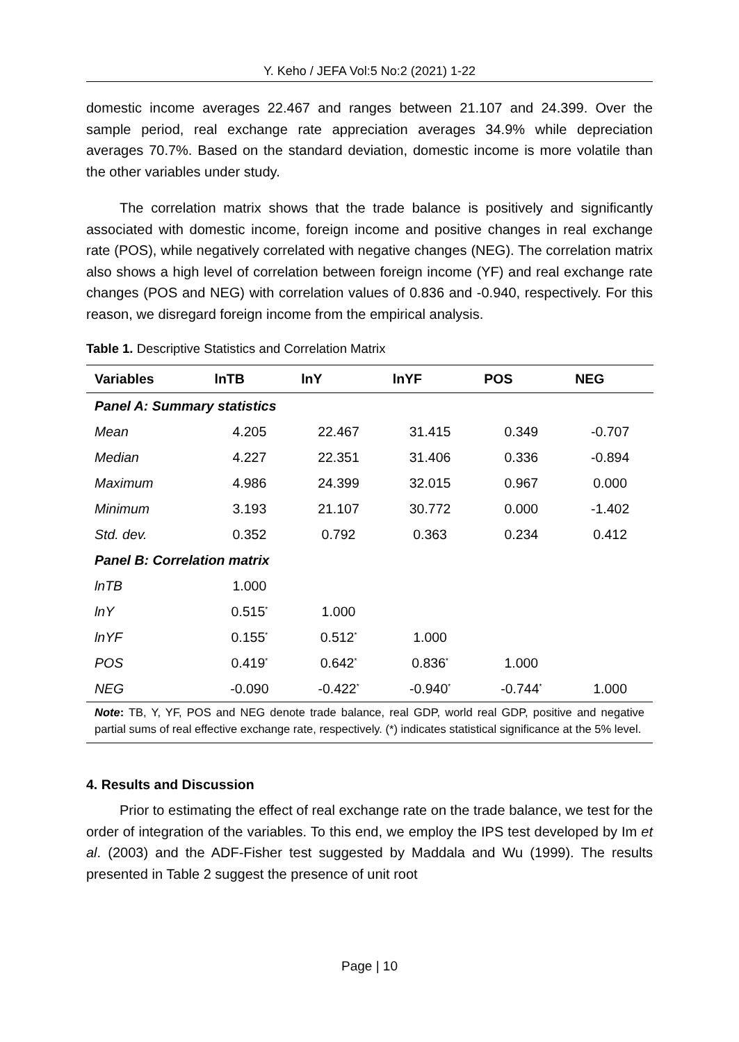Y. Keho / JEFA Vol:5 No:2 (2021) 1-22
domestic income averages 22.467 and ranges between 21.107 and 24.399. Over the sample period, real exchange rate appreciation averages 34.9% while depreciation averages 70.7%. Based on the standard deviation, domestic income is more volatile than the other variables under study.
The correlation matrix shows that the trade balance is positively and significantly associated with domestic income, foreign income and positive changes in real exchange rate (POS), while negatively correlated with negative changes (NEG). The correlation matrix also shows a high level of correlation between foreign income (YF) and real exchange rate changes (POS and NEG) with correlation values of 0.836 and -0.940, respectively. For this reason, we disregard foreign income from the empirical analysis.
Table 1. Descriptive Statistics and Correlation Matrix
| Variables | lnTB | lnY | lnYF | POS | NEG |
| --- | --- | --- | --- | --- | --- |
| Panel A: Summary statistics | | | | | |
| Mean | 4.205 | 22.467 | 31.415 | 0.349 | -0.707 |
| Median | 4.227 | 22.351 | 31.406 | 0.336 | -0.894 |
| Maximum | 4.986 | 24.399 | 32.015 | 0.967 | 0.000 |
| Minimum | 3.193 | 21.107 | 30.772 | 0.000 | -1.402 |
| Std. dev. | 0.352 | 0.792 | 0.363 | 0.234 | 0.412 |
| Panel B: Correlation matrix | | | | | |
| lnTB | 1.000 | | | | |
| lnY | 0.515<sup>*</sup> | 1.000 | | | |
| lnYF | 0.155<sup>*</sup> | 0.512<sup>*</sup> | 1.000 | | |
| POS | 0.419<sup>*</sup> | 0.642<sup>*</sup> | 0.836<sup>*</sup> | 1.000 | |
| NEG | -0.090 | -0.422<sup>*</sup> | -0.940<sup>*</sup> | -0.744<sup>*</sup> | 1.000 |
Note: TB, Y, YF, POS and NEG denote trade balance, real GDP, world real GDP, positive and negative partial sums of real effective exchange rate, respectively. (*) indicates statistical significance at the 5% level.
4. Results and Discussion
Prior to estimating the effect of real exchange rate on the trade balance, we test for the order of integration of the variables. To this end, we employ the IPS test developed by Im et al. (2003) and the ADF-Fisher test suggested by Maddala and Wu (1999). The results presented in Table 2 suggest the presence of unit root
Page | 10